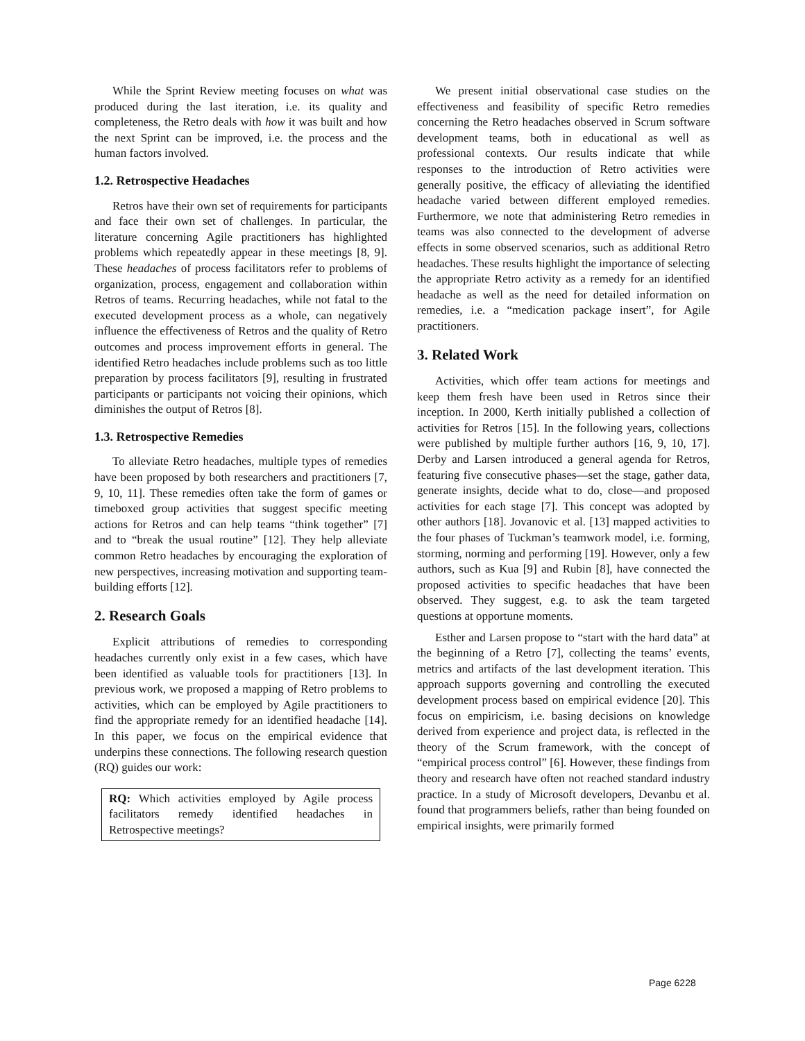While the Sprint Review meeting focuses on what was produced during the last iteration, i.e. its quality and completeness, the Retro deals with how it was built and how the next Sprint can be improved, i.e. the process and the human factors involved.
1.2. Retrospective Headaches
Retros have their own set of requirements for participants and face their own set of challenges. In particular, the literature concerning Agile practitioners has highlighted problems which repeatedly appear in these meetings [8, 9]. These headaches of process facilitators refer to problems of organization, process, engagement and collaboration within Retros of teams. Recurring headaches, while not fatal to the executed development process as a whole, can negatively influence the effectiveness of Retros and the quality of Retro outcomes and process improvement efforts in general. The identified Retro headaches include problems such as too little preparation by process facilitators [9], resulting in frustrated participants or participants not voicing their opinions, which diminishes the output of Retros [8].
1.3. Retrospective Remedies
To alleviate Retro headaches, multiple types of remedies have been proposed by both researchers and practitioners [7, 9, 10, 11]. These remedies often take the form of games or timeboxed group activities that suggest specific meeting actions for Retros and can help teams “think together” [7] and to “break the usual routine” [12]. They help alleviate common Retro headaches by encouraging the exploration of new perspectives, increasing motivation and supporting team-building efforts [12].
2. Research Goals
Explicit attributions of remedies to corresponding headaches currently only exist in a few cases, which have been identified as valuable tools for practitioners [13]. In previous work, we proposed a mapping of Retro problems to activities, which can be employed by Agile practitioners to find the appropriate remedy for an identified headache [14]. In this paper, we focus on the empirical evidence that underpins these connections. The following research question (RQ) guides our work:
RQ: Which activities employed by Agile process facilitators remedy identified headaches in Retrospective meetings?
We present initial observational case studies on the effectiveness and feasibility of specific Retro remedies concerning the Retro headaches observed in Scrum software development teams, both in educational as well as professional contexts. Our results indicate that while responses to the introduction of Retro activities were generally positive, the efficacy of alleviating the identified headache varied between different employed remedies. Furthermore, we note that administering Retro remedies in teams was also connected to the development of adverse effects in some observed scenarios, such as additional Retro headaches. These results highlight the importance of selecting the appropriate Retro activity as a remedy for an identified headache as well as the need for detailed information on remedies, i.e. a “medication package insert”, for Agile practitioners.
3. Related Work
Activities, which offer team actions for meetings and keep them fresh have been used in Retros since their inception. In 2000, Kerth initially published a collection of activities for Retros [15]. In the following years, collections were published by multiple further authors [16, 9, 10, 17]. Derby and Larsen introduced a general agenda for Retros, featuring five consecutive phases—set the stage, gather data, generate insights, decide what to do, close—and proposed activities for each stage [7]. This concept was adopted by other authors [18]. Jovanovic et al. [13] mapped activities to the four phases of Tuckman’s teamwork model, i.e. forming, storming, norming and performing [19]. However, only a few authors, such as Kua [9] and Rubin [8], have connected the proposed activities to specific headaches that have been observed. They suggest, e.g. to ask the team targeted questions at opportune moments.
Esther and Larsen propose to “start with the hard data” at the beginning of a Retro [7], collecting the teams’ events, metrics and artifacts of the last development iteration. This approach supports governing and controlling the executed development process based on empirical evidence [20]. This focus on empiricism, i.e. basing decisions on knowledge derived from experience and project data, is reflected in the theory of the Scrum framework, with the concept of “empirical process control” [6]. However, these findings from theory and research have often not reached standard industry practice. In a study of Microsoft developers, Devanbu et al. found that programmers beliefs, rather than being founded on empirical insights, were primarily formed
Page 6228